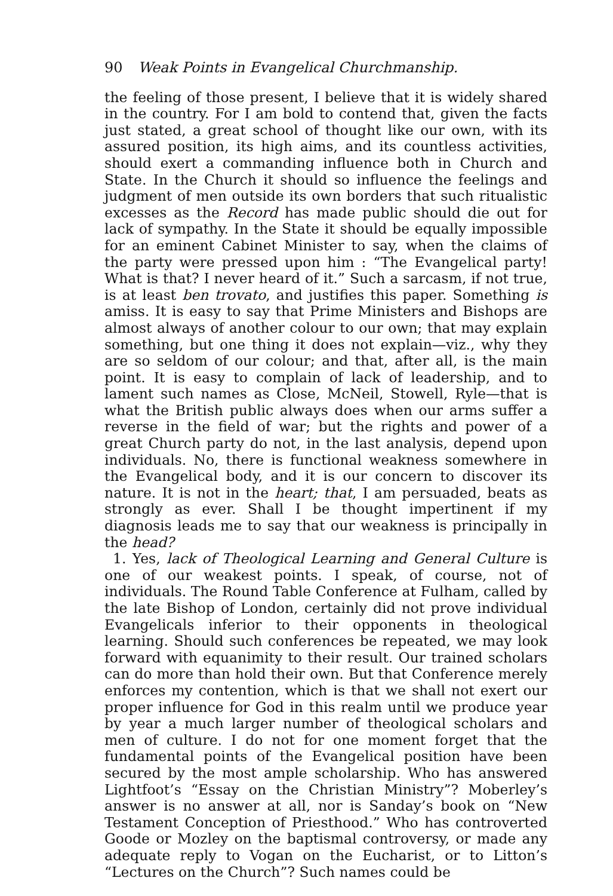90 Weak Points in Evangelical Churchmanship.
the feeling of those present, I believe that it is widely shared in the country. For I am bold to contend that, given the facts just stated, a great school of thought like our own, with its assured position, its high aims, and its countless activities, should exert a commanding influence both in Church and State. In the Church it should so influence the feelings and judgment of men outside its own borders that such ritualistic excesses as the Record has made public should die out for lack of sympathy. In the State it should be equally impossible for an eminent Cabinet Minister to say, when the claims of the party were pressed upon him : “The Evangelical party! What is that? I never heard of it.” Such a sarcasm, if not true, is at least ben trovato, and justifies this paper. Something is amiss. It is easy to say that Prime Ministers and Bishops are almost always of another colour to our own; that may explain something, but one thing it does not explain—viz., why they are so seldom of our colour; and that, after all, is the main point. It is easy to complain of lack of leadership, and to lament such names as Close, McNeil, Stowell, Ryle—that is what the British public always does when our arms suffer a reverse in the field of war; but the rights and power of a great Church party do not, in the last analysis, depend upon individuals. No, there is functional weakness somewhere in the Evangelical body, and it is our concern to discover its nature. It is not in the heart; that, I am persuaded, beats as strongly as ever. Shall I be thought impertinent if my diagnosis leads me to say that our weakness is principally in the head?
1. Yes, lack of Theological Learning and General Culture is one of our weakest points. I speak, of course, not of individuals. The Round Table Conference at Fulham, called by the late Bishop of London, certainly did not prove individual Evangelicals inferior to their opponents in theological learning. Should such conferences be repeated, we may look forward with equanimity to their result. Our trained scholars can do more than hold their own. But that Conference merely enforces my contention, which is that we shall not exert our proper influence for God in this realm until we produce year by year a much larger number of theological scholars and men of culture. I do not for one moment forget that the fundamental points of the Evangelical position have been secured by the most ample scholarship. Who has answered Lightfoot’s “Essay on the Christian Ministry”? Moberley’s answer is no answer at all, nor is Sanday’s book on “New Testament Conception of Priesthood.” Who has controverted Goode or Mozley on the baptismal controversy, or made any adequate reply to Vogan on the Eucharist, or to Litton’s “Lectures on the Church”? Such names could be